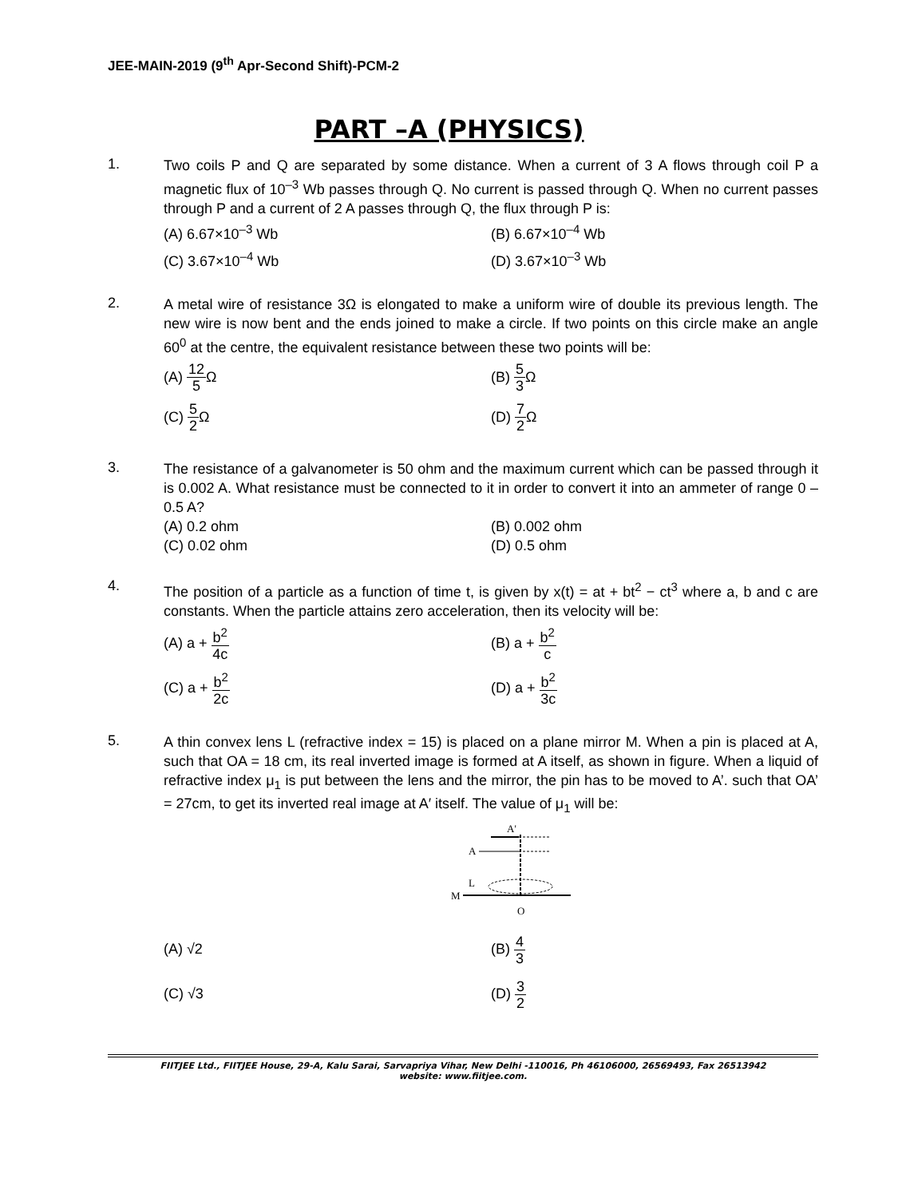JEE-MAIN-2019 (9<sup>th</sup> Apr-Second Shift)-PCM-2
PART –A (PHYSICS)
1.
Two coils P and Q are separated by some distance. When a current of 3 A flows through coil P a magnetic flux of 10<sup>–3</sup> Wb passes through Q. No current is passed through Q. When no current passes through P and a current of 2 A passes through Q, the flux through P is:
(A) 6.67×10<sup>–3</sup> Wb
(B) 6.67×10<sup>–4</sup> Wb
(C) 3.67×10<sup>–4</sup> Wb
(D) 3.67×10<sup>–3</sup> Wb
2.
A metal wire of resistance 3Ω is elongated to make a uniform wire of double its previous length. The new wire is now bent and the ends joined to make a circle. If two points on this circle make an angle 60<sup>0</sup> at the centre, the equivalent resistance between these two points will be:
(A) 12 5 Ω
(B) 5 3 Ω
(C) 5 2 Ω
(D) 7 2 Ω
3.
The resistance of a galvanometer is 50 ohm and the maximum current which can be passed through it is 0.002 A. What resistance must be connected to it in order to convert it into an ammeter of range 0 – 0.5 A?
(A) 0.2 ohm
(B) 0.002 ohm
(C) 0.02 ohm
(D) 0.5 ohm
4.
The position of a particle as a function of time t, is given by x(t) = at + bt<sup>2</sup> − ct<sup>3</sup> where a, b and c are constants. When the particle attains zero acceleration, then its velocity will be:
(A) a + b<sup>2</sup> 4c
(B) a + b<sup>2</sup> c
(C) a + b<sup>2</sup> 2c
(D) a + b<sup>2</sup> 3c
5.
A thin convex lens L (refractive index = 15) is placed on a plane mirror M. When a pin is placed at A, such that OA = 18 cm, its real inverted image is formed at A itself, as shown in figure. When a liquid of refractive index μ<sub>1</sub> is put between the lens and the mirror, the pin has to be moved to A’. such that OA’ = 27cm, to get its inverted real image at A′ itself. The value of μ<sub>1</sub> will be:
A'
A
L
M
O
(A) √2
(B) 4 3
(C) √3
(D) 3 2
FIITJEE Ltd., FIITJEE House, 29-A, Kalu Sarai, Sarvapriya Vihar, New Delhi -110016, Ph 46106000, 26569493, Fax 26513942
website: www.fiitjee.com.